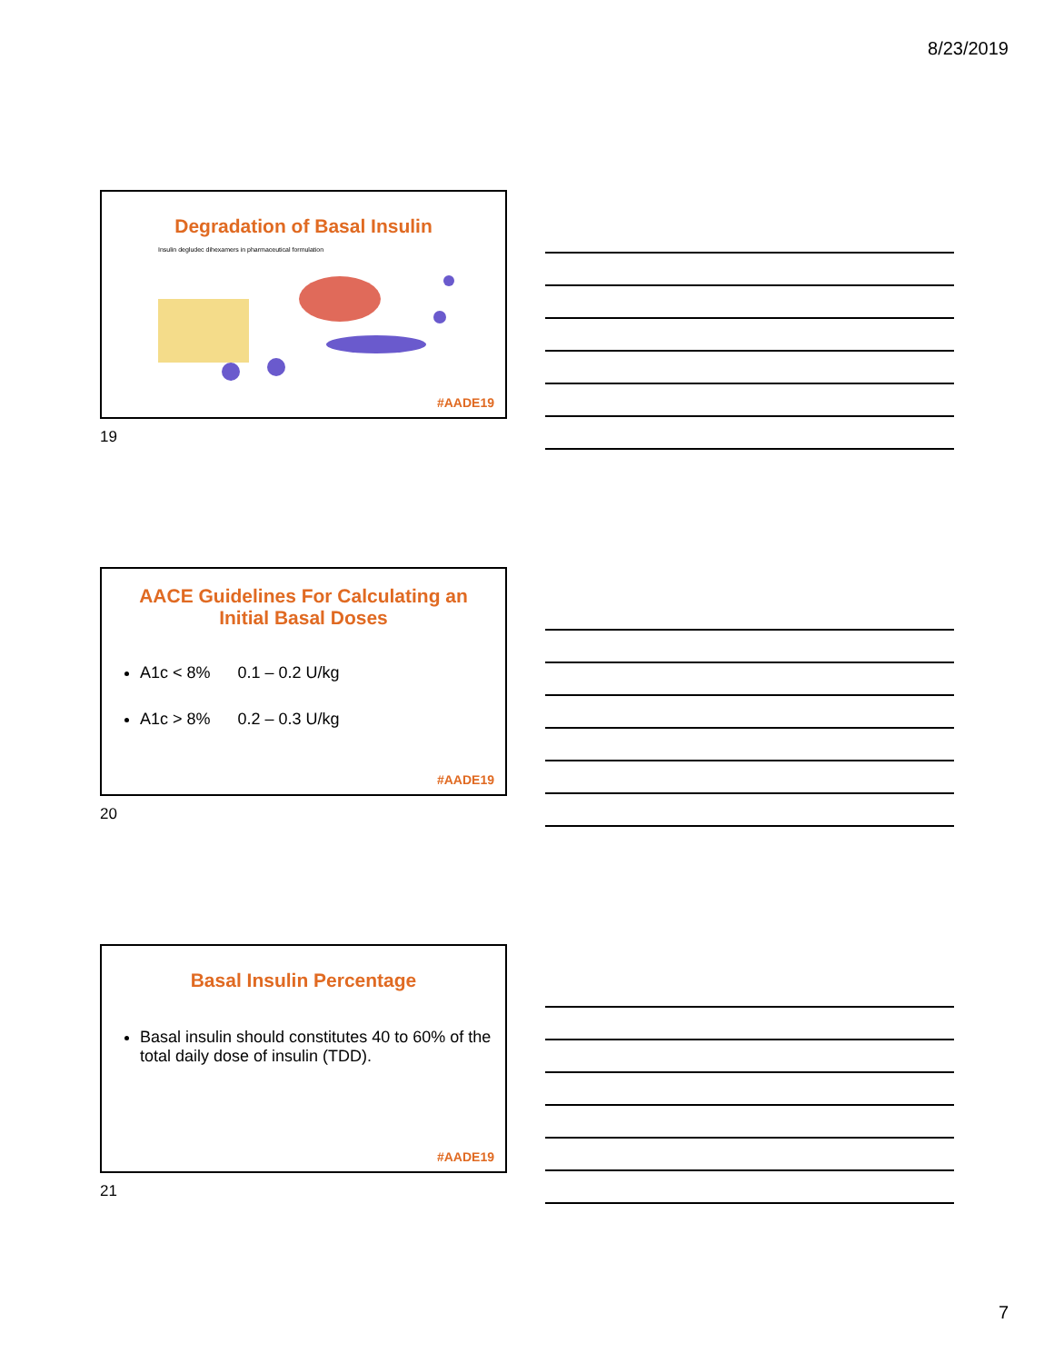8/23/2019
Degradation of Basal Insulin
Insulin degludec dihexamers in pharmaceutical formulation
#AADE19
19
AACE Guidelines For Calculating an
Initial Basal Doses
A1c < 8% 0.1 – 0.2 U/kg
A1c > 8% 0.2 – 0.3 U/kg
#AADE19
20
Basal Insulin Percentage
Basal insulin should constitutes 40 to 60% of the total daily dose of insulin (TDD).
#AADE19
21
7